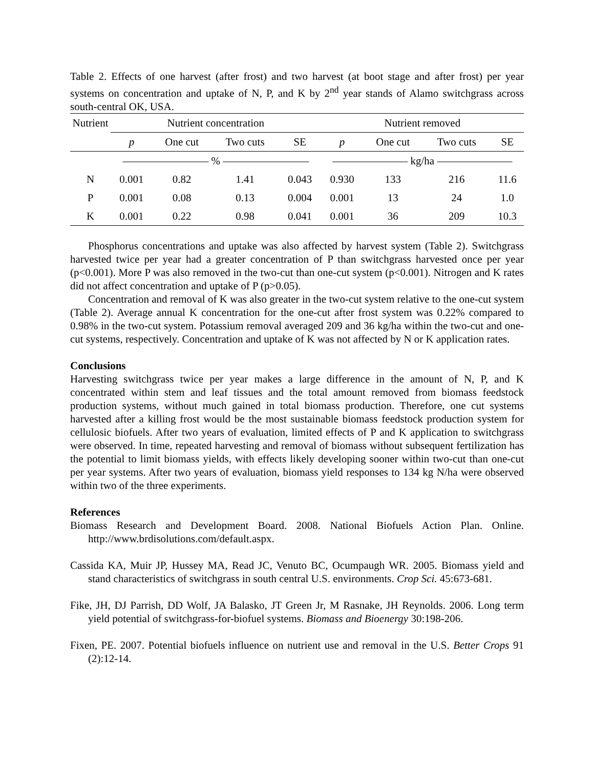Table 2. Effects of one harvest (after frost) and two harvest (at boot stage and after frost) per year systems on concentration and uptake of N, P, and K by 2<sup>nd</sup> year stands of Alamo switchgrass across south-central OK, USA.
| Nutrient | Nutrient concentration | | | | Nutrient removed | | | |
| --- | --- | --- | --- | --- | --- | --- | --- | --- |
| | p | One cut | Two cuts | SE | p | One cut | Two cuts | SE |
| | ———————— % ———————— | | | | ——————— kg/ha ——————— | | | |
| N | 0.001 | 0.82 | 1.41 | 0.043 | 0.930 | 133 | 216 | 11.6 |
| P | 0.001 | 0.08 | 0.13 | 0.004 | 0.001 | 13 | 24 | 1.0 |
| K | 0.001 | 0.22 | 0.98 | 0.041 | 0.001 | 36 | 209 | 10.3 |
Phosphorus concentrations and uptake was also affected by harvest system (Table 2). Switchgrass harvested twice per year had a greater concentration of P than switchgrass harvested once per year (p<0.001). More P was also removed in the two-cut than one-cut system (p<0.001). Nitrogen and K rates did not affect concentration and uptake of P (p>0.05).
Concentration and removal of K was also greater in the two-cut system relative to the one-cut system (Table 2). Average annual K concentration for the one-cut after frost system was 0.22% compared to 0.98% in the two-cut system. Potassium removal averaged 209 and 36 kg/ha within the two-cut and one-cut systems, respectively. Concentration and uptake of K was not affected by N or K application rates.
Conclusions
Harvesting switchgrass twice per year makes a large difference in the amount of N, P, and K concentrated within stem and leaf tissues and the total amount removed from biomass feedstock production systems, without much gained in total biomass production. Therefore, one cut systems harvested after a killing frost would be the most sustainable biomass feedstock production system for cellulosic biofuels. After two years of evaluation, limited effects of P and K application to switchgrass were observed. In time, repeated harvesting and removal of biomass without subsequent fertilization has the potential to limit biomass yields, with effects likely developing sooner within two-cut than one-cut per year systems. After two years of evaluation, biomass yield responses to 134 kg N/ha were observed within two of the three experiments.
References
Biomass Research and Development Board. 2008. National Biofuels Action Plan. Online. http://www.brdisolutions.com/default.aspx.
Cassida KA, Muir JP, Hussey MA, Read JC, Venuto BC, Ocumpaugh WR. 2005. Biomass yield and stand characteristics of switchgrass in south central U.S. environments. Crop Sci. 45:673-681.
Fike, JH, DJ Parrish, DD Wolf, JA Balasko, JT Green Jr, M Rasnake, JH Reynolds. 2006. Long term yield potential of switchgrass-for-biofuel systems. Biomass and Bioenergy 30:198-206.
Fixen, PE. 2007. Potential biofuels influence on nutrient use and removal in the U.S. Better Crops 91 (2):12-14.